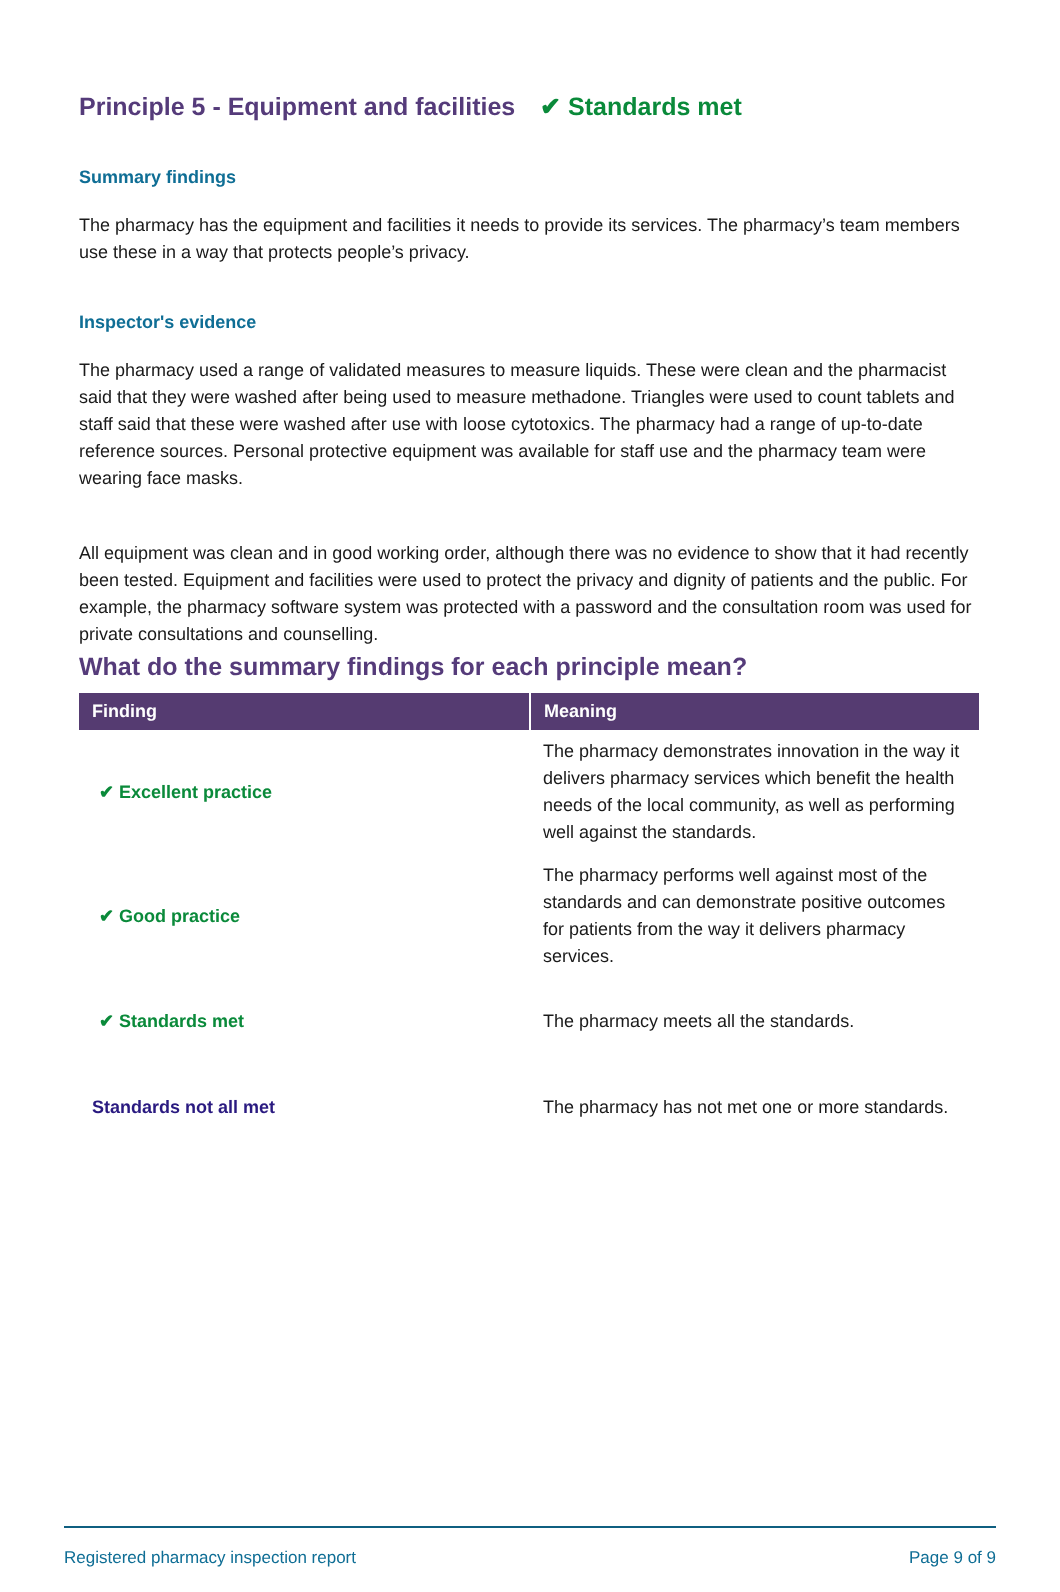Principle 5 - Equipment and facilities ✔ Standards met
Summary findings
The pharmacy has the equipment and facilities it needs to provide its services. The pharmacy’s team members use these in a way that protects people’s privacy.
Inspector's evidence
The pharmacy used a range of validated measures to measure liquids. These were clean and the pharmacist said that they were washed after being used to measure methadone. Triangles were used to count tablets and staff said that these were washed after use with loose cytotoxics. The pharmacy had a range of up-to-date reference sources. Personal protective equipment was available for staff use and the pharmacy team were wearing face masks.
All equipment was clean and in good working order, although there was no evidence to show that it had recently been tested. Equipment and facilities were used to protect the privacy and dignity of patients and the public. For example, the pharmacy software system was protected with a password and the consultation room was used for private consultations and counselling.
What do the summary findings for each principle mean?
| Finding | Meaning |
| --- | --- |
| ✔ Excellent practice | The pharmacy demonstrates innovation in the way it delivers pharmacy services which benefit the health needs of the local community, as well as performing well against the standards. |
| ✔ Good practice | The pharmacy performs well against most of the standards and can demonstrate positive outcomes for patients from the way it delivers pharmacy services. |
| ✔ Standards met | The pharmacy meets all the standards. |
| Standards not all met | The pharmacy has not met one or more standards. |
Registered pharmacy inspection report Page 9 of 9